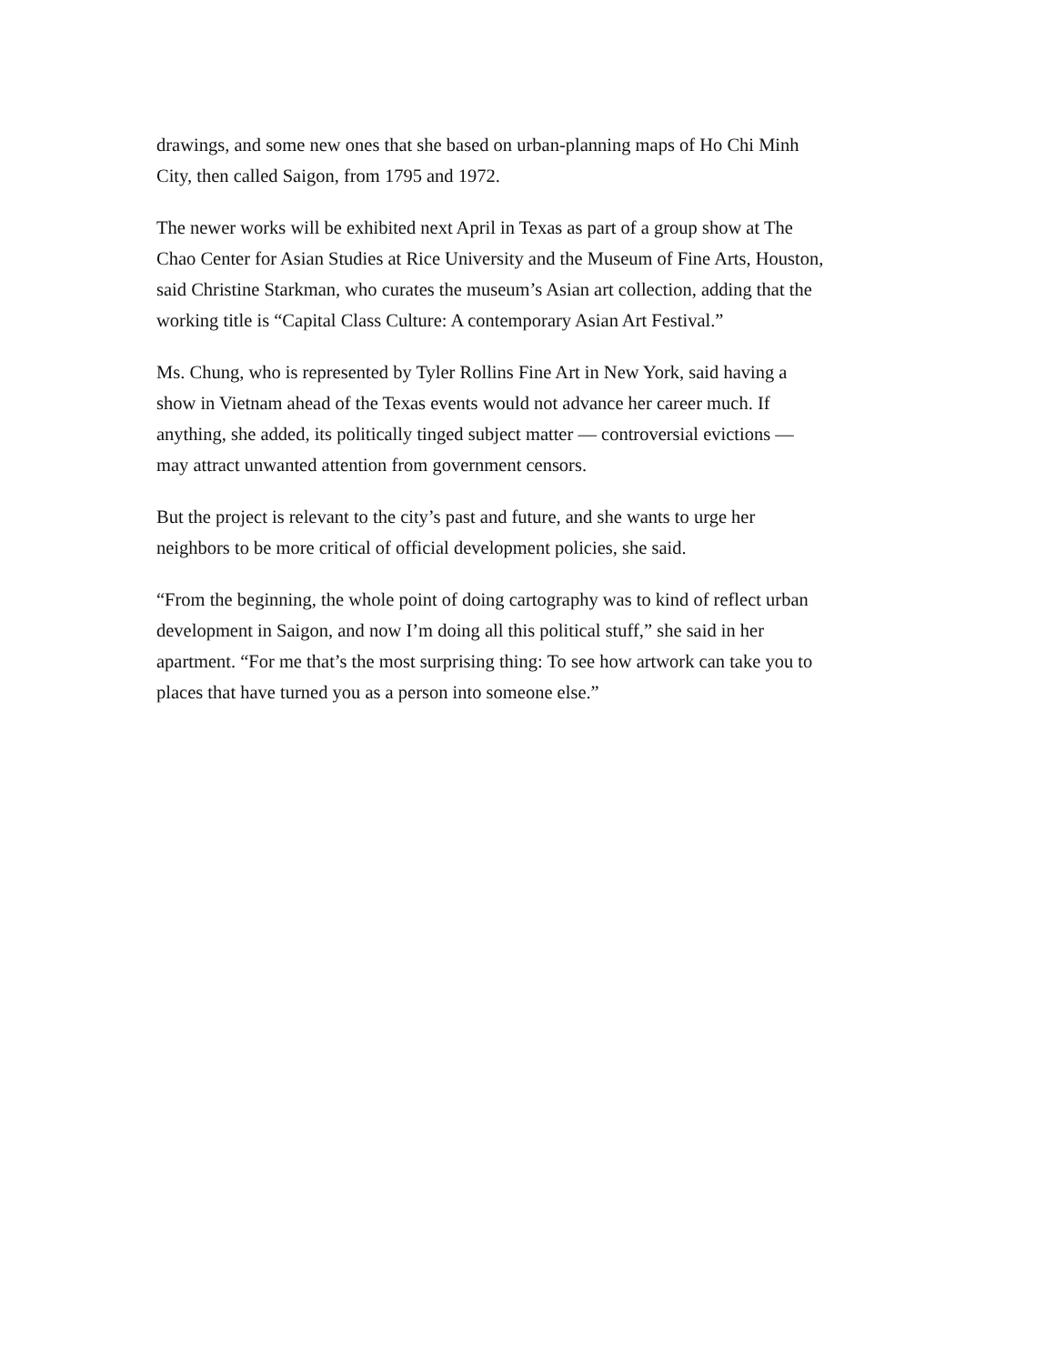drawings, and some new ones that she based on urban-planning maps of Ho Chi Minh
City, then called Saigon, from 1795 and 1972.
The newer works will be exhibited next April in Texas as part of a group show at The
Chao Center for Asian Studies at Rice University and the Museum of Fine Arts, Houston,
said Christine Starkman, who curates the museum’s Asian art collection, adding that the
working title is “Capital Class Culture: A contemporary Asian Art Festival.”
Ms. Chung, who is represented by Tyler Rollins Fine Art in New York, said having a
show in Vietnam ahead of the Texas events would not advance her career much. If
anything, she added, its politically tinged subject matter — controversial evictions —
may attract unwanted attention from government censors.
But the project is relevant to the city’s past and future, and she wants to urge her
neighbors to be more critical of official development policies, she said.
“From the beginning, the whole point of doing cartography was to kind of reflect urban
development in Saigon, and now I’m doing all this political stuff,” she said in her
apartment. “For me that’s the most surprising thing: To see how artwork can take you to
places that have turned you as a person into someone else.”